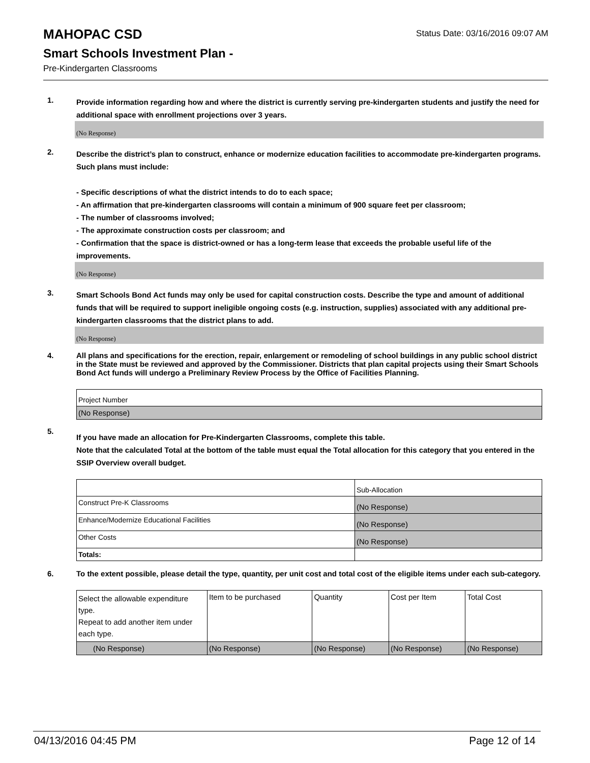MAHOPAC CSD
Status Date: 03/16/2016 09:07 AM
Smart Schools Investment Plan -
Pre-Kindergarten Classrooms
1.
Provide information regarding how and where the district is currently serving pre-kindergarten students and justify the need for additional space with enrollment projections over 3 years.
(No Response)
2.
Describe the district’s plan to construct, enhance or modernize education facilities to accommodate pre-kindergarten programs. Such plans must include:
- Specific descriptions of what the district intends to do to each space;
- An affirmation that pre-kindergarten classrooms will contain a minimum of 900 square feet per classroom;
- The number of classrooms involved;
- The approximate construction costs per classroom; and
- Confirmation that the space is district-owned or has a long-term lease that exceeds the probable useful life of the improvements.
(No Response)
3.
Smart Schools Bond Act funds may only be used for capital construction costs. Describe the type and amount of additional funds that will be required to support ineligible ongoing costs (e.g. instruction, supplies) associated with any additional pre-kindergarten classrooms that the district plans to add.
(No Response)
4.
All plans and specifications for the erection, repair, enlargement or remodeling of school buildings in any public school district in the State must be reviewed and approved by the Commissioner. Districts that plan capital projects using their Smart Schools Bond Act funds will undergo a Preliminary Review Process by the Office of Facilities Planning.
| Project Number |
| (No Response) |
5.
If you have made an allocation for Pre-Kindergarten Classrooms, complete this table.
Note that the calculated Total at the bottom of the table must equal the Total allocation for this category that you entered in the SSIP Overview overall budget.
| | Sub-Allocation |
| Construct Pre-K Classrooms | (No Response) |
| Enhance/Modernize Educational Facilities | (No Response) |
| Other Costs | (No Response) |
| Totals: | |
6.
To the extent possible, please detail the type, quantity, per unit cost and total cost of the eligible items under each sub-category.
| Select the allowable expenditure type. Repeat to add another item under each type. | Item to be purchased | Quantity | Cost per Item | Total Cost |
| (No Response) | (No Response) | (No Response) | (No Response) | (No Response) |
04/13/2016 04:45 PM Page 12 of 14